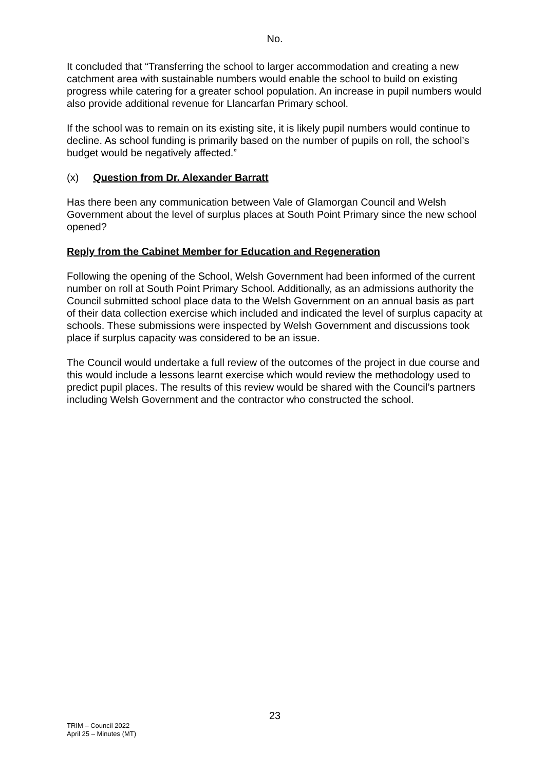No.
It concluded that “Transferring the school to larger accommodation and creating a new catchment area with sustainable numbers would enable the school to build on existing progress while catering for a greater school population. An increase in pupil numbers would also provide additional revenue for Llancarfan Primary school.
If the school was to remain on its existing site, it is likely pupil numbers would continue to decline. As school funding is primarily based on the number of pupils on roll, the school’s budget would be negatively affected.”
(x) Question from Dr. Alexander Barratt
Has there been any communication between Vale of Glamorgan Council and Welsh Government about the level of surplus places at South Point Primary since the new school opened?
Reply from the Cabinet Member for Education and Regeneration
Following the opening of the School, Welsh Government had been informed of the current number on roll at South Point Primary School. Additionally, as an admissions authority the Council submitted school place data to the Welsh Government on an annual basis as part of their data collection exercise which included and indicated the level of surplus capacity at schools. These submissions were inspected by Welsh Government and discussions took place if surplus capacity was considered to be an issue.
The Council would undertake a full review of the outcomes of the project in due course and this would include a lessons learnt exercise which would review the methodology used to predict pupil places. The results of this review would be shared with the Council’s partners including Welsh Government and the contractor who constructed the school.
23
TRIM – Council 2022
April 25 – Minutes (MT)